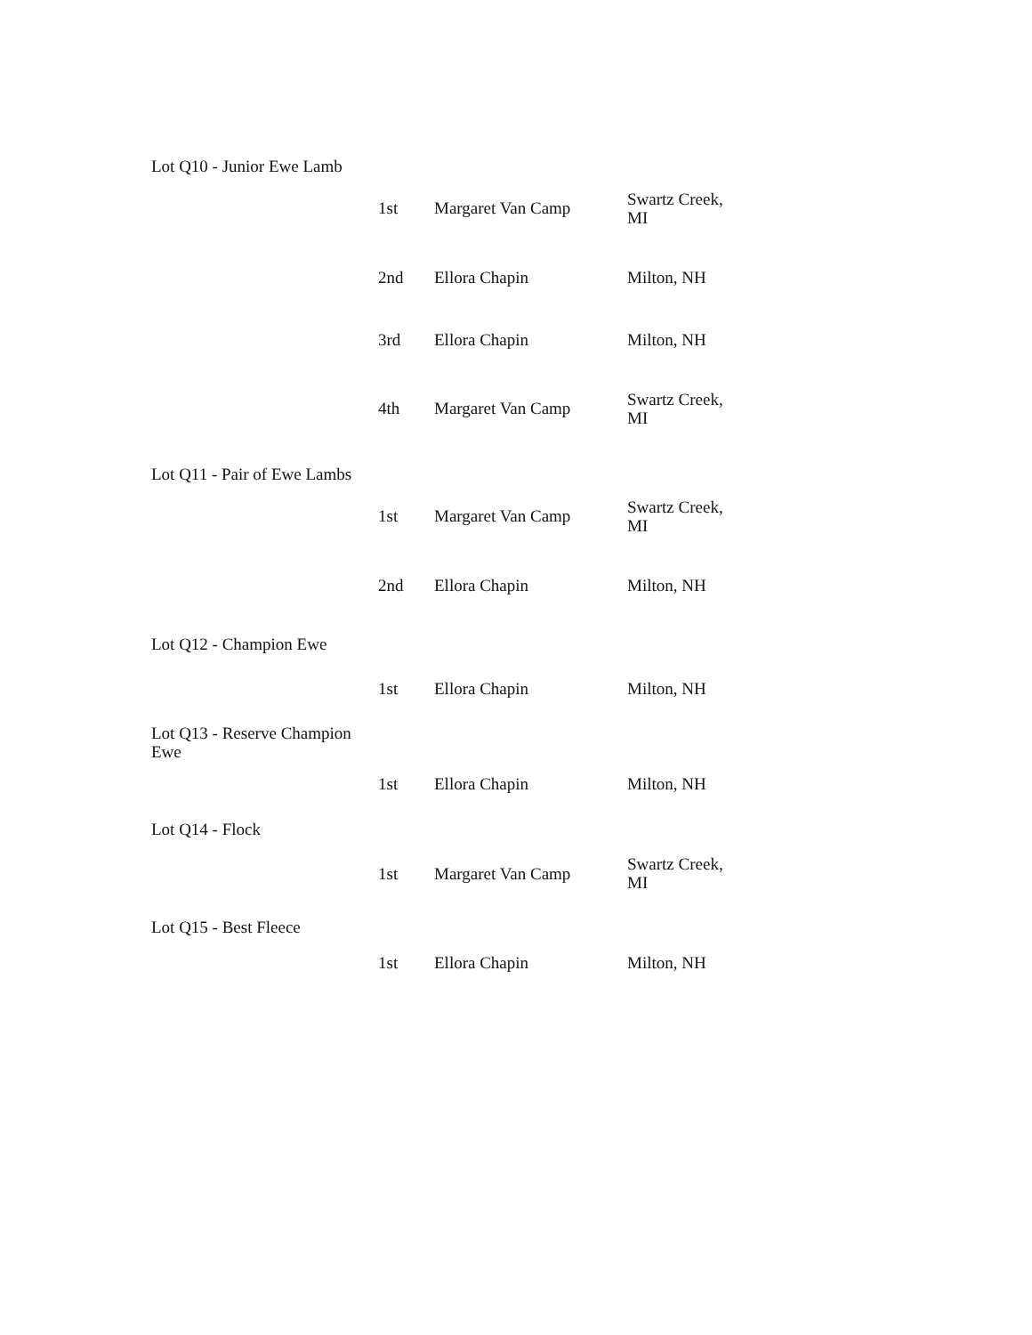| Lot Q10 - Junior Ewe Lamb | | | |
| | 1st | Margaret Van Camp | Swartz Creek, MI |
| | 2nd | Ellora Chapin | Milton, NH |
| | 3rd | Ellora Chapin | Milton, NH |
| | 4th | Margaret Van Camp | Swartz Creek, MI |
| Lot Q11 - Pair of Ewe Lambs | | | |
| | 1st | Margaret Van Camp | Swartz Creek, MI |
| | 2nd | Ellora Chapin | Milton, NH |
| Lot Q12 - Champion Ewe | | | |
| | 1st | Ellora Chapin | Milton, NH |
| Lot Q13 - Reserve Champion Ewe | | | |
| | 1st | Ellora Chapin | Milton, NH |
| Lot Q14 - Flock | | | |
| | 1st | Margaret Van Camp | Swartz Creek, MI |
| Lot Q15 - Best Fleece | | | |
| | 1st | Ellora Chapin | Milton, NH |